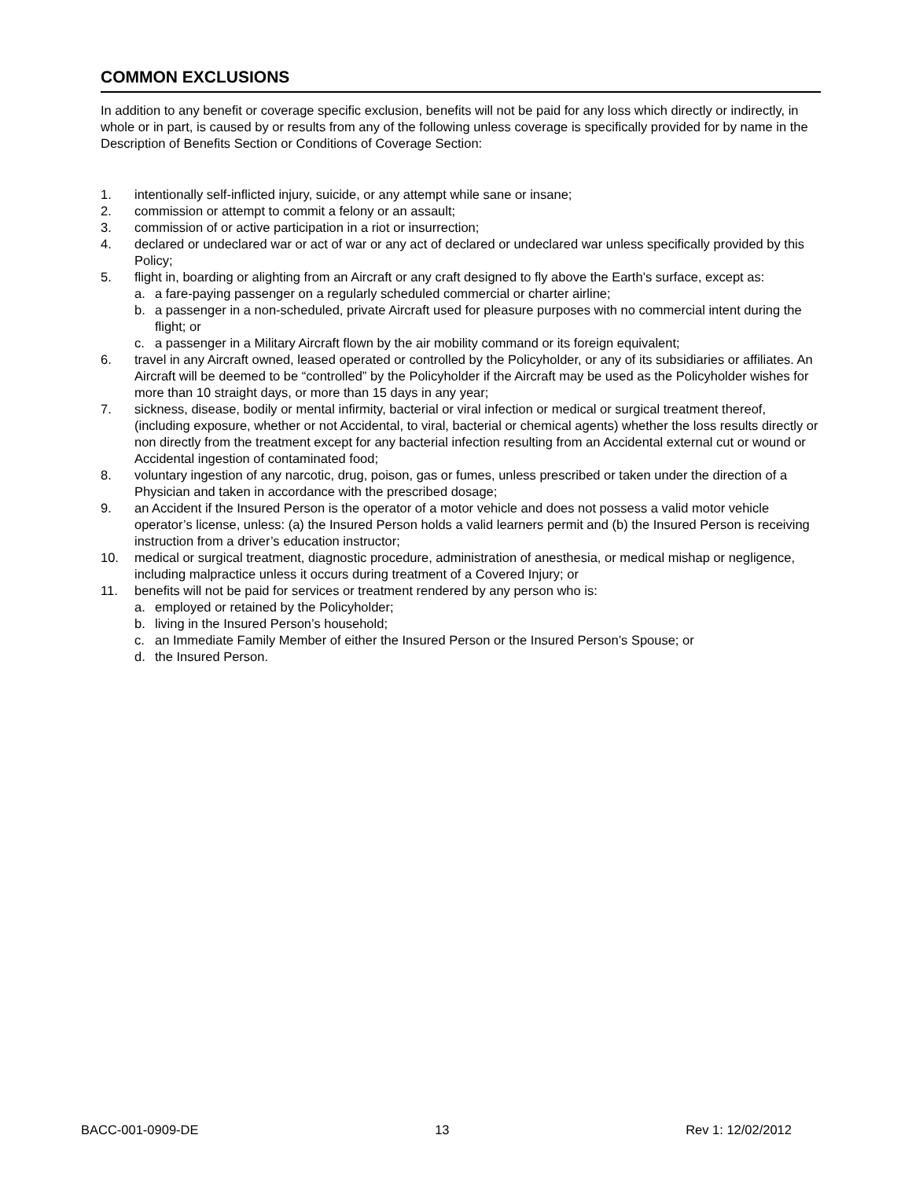COMMON EXCLUSIONS
In addition to any benefit or coverage specific exclusion, benefits will not be paid for any loss which directly or indirectly, in whole or in part, is caused by or results from any of the following unless coverage is specifically provided for by name in the Description of Benefits Section or Conditions of Coverage Section:
1. intentionally self-inflicted injury, suicide, or any attempt while sane or insane;
2. commission or attempt to commit a felony or an assault;
3. commission of or active participation in a riot or insurrection;
4. declared or undeclared war or act of war or any act of declared or undeclared war unless specifically provided by this Policy;
5. flight in, boarding or alighting from an Aircraft or any craft designed to fly above the Earth’s surface, except as:
a. a fare-paying passenger on a regularly scheduled commercial or charter airline;
b. a passenger in a non-scheduled, private Aircraft used for pleasure purposes with no commercial intent during the flight; or
c. a passenger in a Military Aircraft flown by the air mobility command or its foreign equivalent;
6. travel in any Aircraft owned, leased operated or controlled by the Policyholder, or any of its subsidiaries or affiliates. An Aircraft will be deemed to be “controlled” by the Policyholder if the Aircraft may be used as the Policyholder wishes for more than 10 straight days, or more than 15 days in any year;
7. sickness, disease, bodily or mental infirmity, bacterial or viral infection or medical or surgical treatment thereof, (including exposure, whether or not Accidental, to viral, bacterial or chemical agents) whether the loss results directly or non directly from the treatment except for any bacterial infection resulting from an Accidental external cut or wound or Accidental ingestion of contaminated food;
8. voluntary ingestion of any narcotic, drug, poison, gas or fumes, unless prescribed or taken under the direction of a Physician and taken in accordance with the prescribed dosage;
9. an Accident if the Insured Person is the operator of a motor vehicle and does not possess a valid motor vehicle operator’s license, unless: (a) the Insured Person holds a valid learners permit and (b) the Insured Person is receiving instruction from a driver’s education instructor;
10. medical or surgical treatment, diagnostic procedure, administration of anesthesia, or medical mishap or negligence, including malpractice unless it occurs during treatment of a Covered Injury; or
11. benefits will not be paid for services or treatment rendered by any person who is:
a. employed or retained by the Policyholder;
b. living in the Insured Person’s household;
c. an Immediate Family Member of either the Insured Person or the Insured Person’s Spouse; or
d. the Insured Person.
BACC-001-0909-DE 13 Rev 1: 12/02/2012